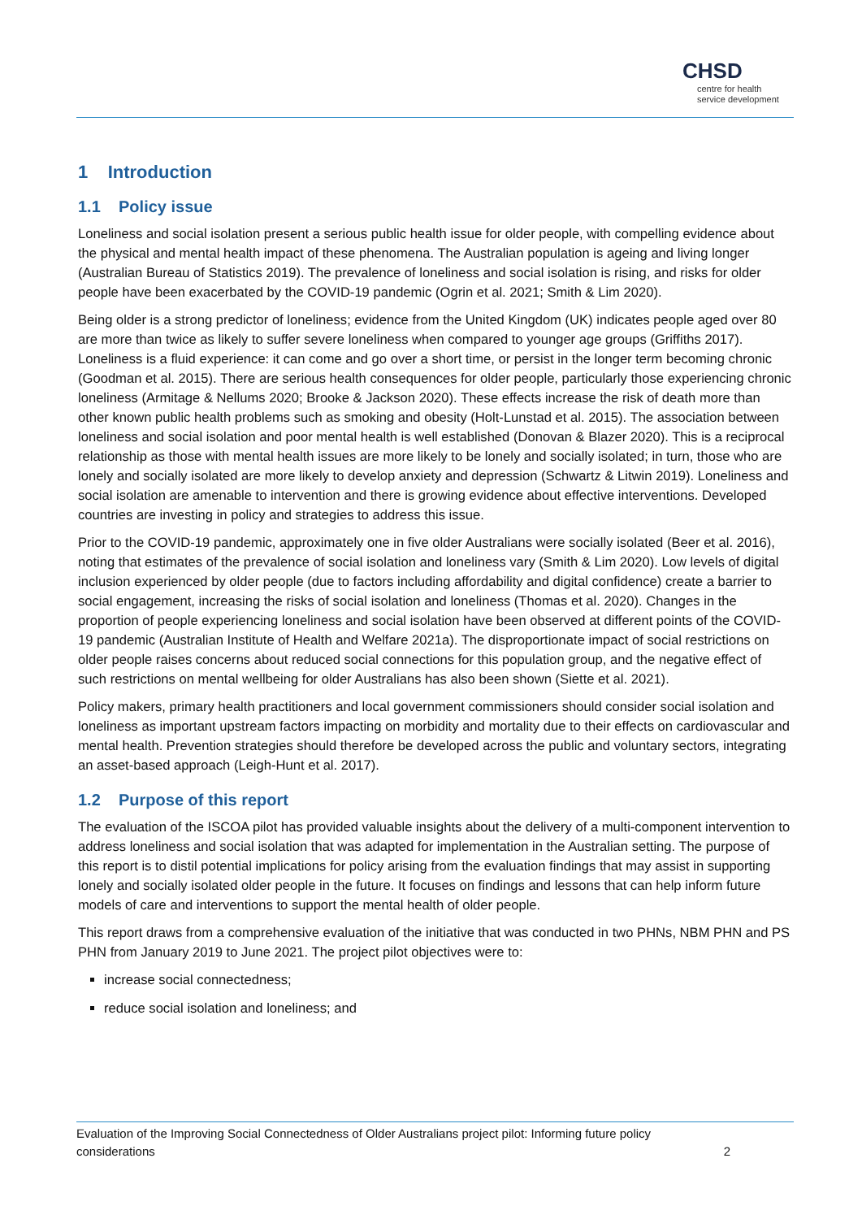CHSD
centre for health service development
1 Introduction
1.1 Policy issue
Loneliness and social isolation present a serious public health issue for older people, with compelling evidence about the physical and mental health impact of these phenomena. The Australian population is ageing and living longer (Australian Bureau of Statistics 2019). The prevalence of loneliness and social isolation is rising, and risks for older people have been exacerbated by the COVID-19 pandemic (Ogrin et al. 2021; Smith & Lim 2020).
Being older is a strong predictor of loneliness; evidence from the United Kingdom (UK) indicates people aged over 80 are more than twice as likely to suffer severe loneliness when compared to younger age groups (Griffiths 2017). Loneliness is a fluid experience: it can come and go over a short time, or persist in the longer term becoming chronic (Goodman et al. 2015). There are serious health consequences for older people, particularly those experiencing chronic loneliness (Armitage & Nellums 2020; Brooke & Jackson 2020). These effects increase the risk of death more than other known public health problems such as smoking and obesity (Holt-Lunstad et al. 2015). The association between loneliness and social isolation and poor mental health is well established (Donovan & Blazer 2020). This is a reciprocal relationship as those with mental health issues are more likely to be lonely and socially isolated; in turn, those who are lonely and socially isolated are more likely to develop anxiety and depression (Schwartz & Litwin 2019). Loneliness and social isolation are amenable to intervention and there is growing evidence about effective interventions. Developed countries are investing in policy and strategies to address this issue.
Prior to the COVID-19 pandemic, approximately one in five older Australians were socially isolated (Beer et al. 2016), noting that estimates of the prevalence of social isolation and loneliness vary (Smith & Lim 2020). Low levels of digital inclusion experienced by older people (due to factors including affordability and digital confidence) create a barrier to social engagement, increasing the risks of social isolation and loneliness (Thomas et al. 2020). Changes in the proportion of people experiencing loneliness and social isolation have been observed at different points of the COVID-19 pandemic (Australian Institute of Health and Welfare 2021a). The disproportionate impact of social restrictions on older people raises concerns about reduced social connections for this population group, and the negative effect of such restrictions on mental wellbeing for older Australians has also been shown (Siette et al. 2021).
Policy makers, primary health practitioners and local government commissioners should consider social isolation and loneliness as important upstream factors impacting on morbidity and mortality due to their effects on cardiovascular and mental health. Prevention strategies should therefore be developed across the public and voluntary sectors, integrating an asset-based approach (Leigh-Hunt et al. 2017).
1.2 Purpose of this report
The evaluation of the ISCOA pilot has provided valuable insights about the delivery of a multi-component intervention to address loneliness and social isolation that was adapted for implementation in the Australian setting. The purpose of this report is to distil potential implications for policy arising from the evaluation findings that may assist in supporting lonely and socially isolated older people in the future. It focuses on findings and lessons that can help inform future models of care and interventions to support the mental health of older people.
This report draws from a comprehensive evaluation of the initiative that was conducted in two PHNs, NBM PHN and PS PHN from January 2019 to June 2021. The project pilot objectives were to:
increase social connectedness;
reduce social isolation and loneliness; and
Evaluation of the Improving Social Connectedness of Older Australians project pilot: Informing future policy
considerations 2